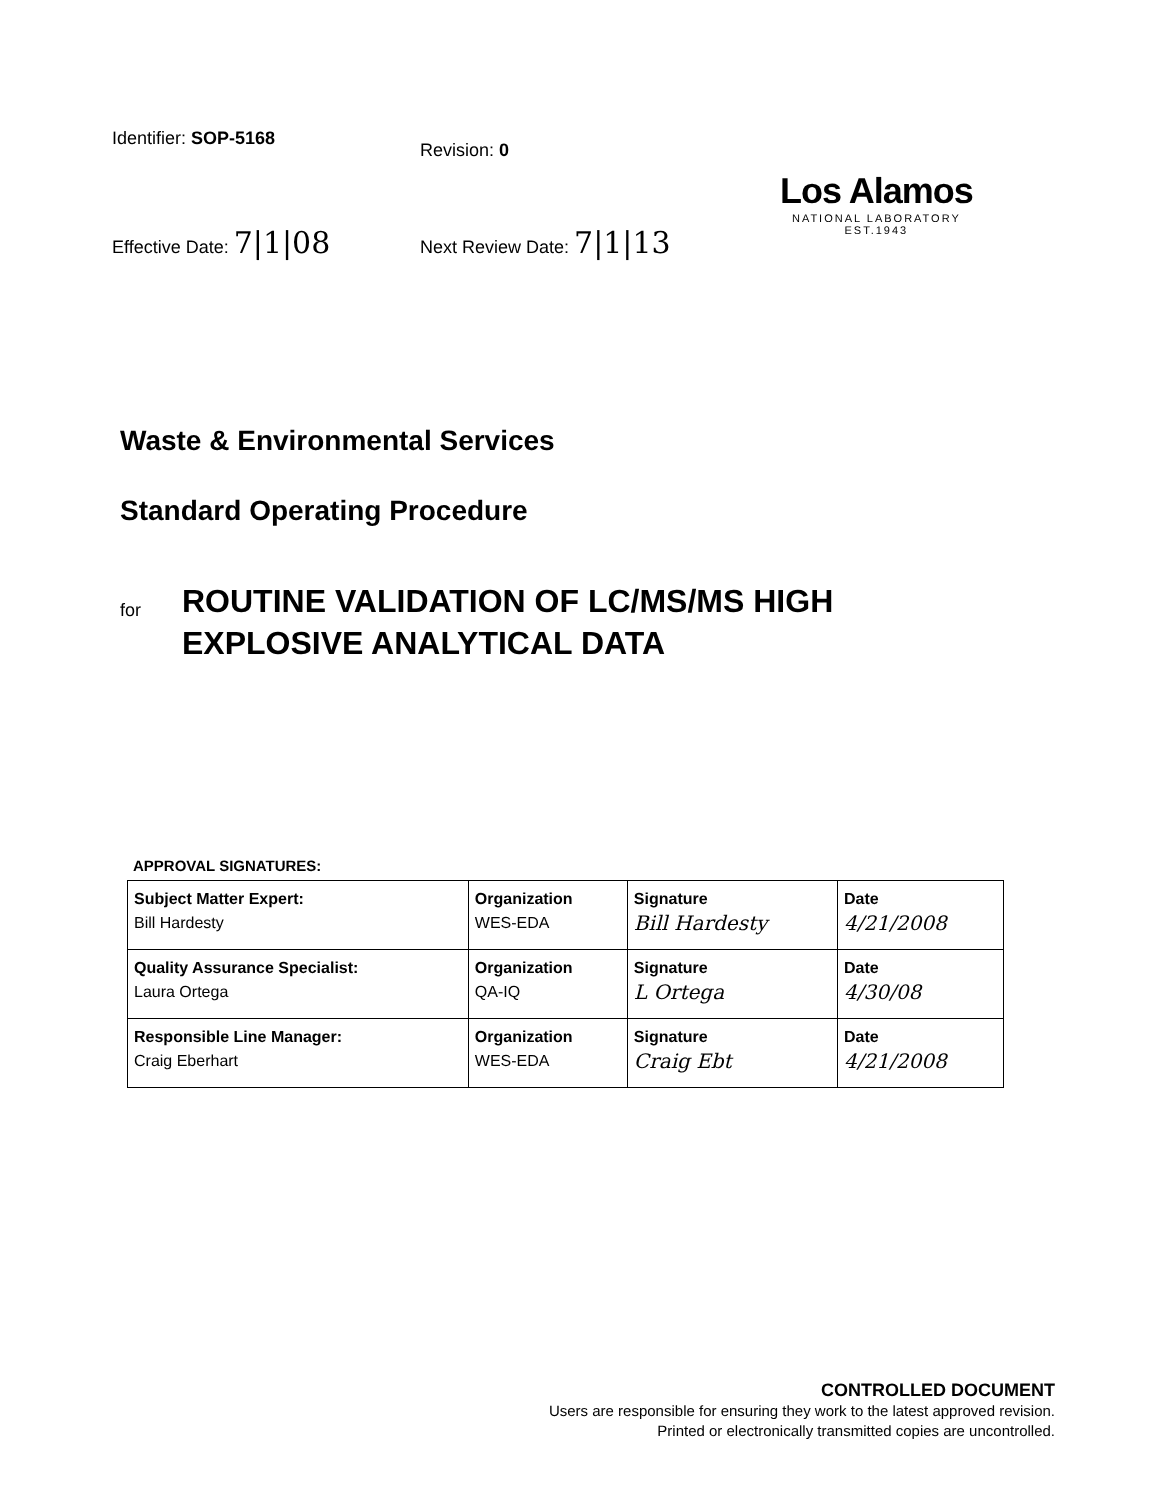Identifier: SOP-5168
Revision: 0
Effective Date: 7|1|08 Next Review Date: 7|1|13
Los Alamos
NATIONAL LABORATORY
EST.1943
Waste & Environmental Services
Standard Operating Procedure
for
ROUTINE VALIDATION OF LC/MS/MS HIGH
EXPLOSIVE ANALYTICAL DATA
APPROVAL SIGNATURES:
| Subject Matter Expert: Bill Hardesty | Organization WES-EDA | Signature Bill Hardesty | Date 4/21/2008 |
| Quality Assurance Specialist: Laura Ortega | Organization QA-IQ | Signature L Ortega | Date 4/30/08 |
| Responsible Line Manager: Craig Eberhart | Organization WES-EDA | Signature Craig Ebt | Date 4/21/2008 |
CONTROLLED DOCUMENT
Users are responsible for ensuring they work to the latest approved revision.
Printed or electronically transmitted copies are uncontrolled.